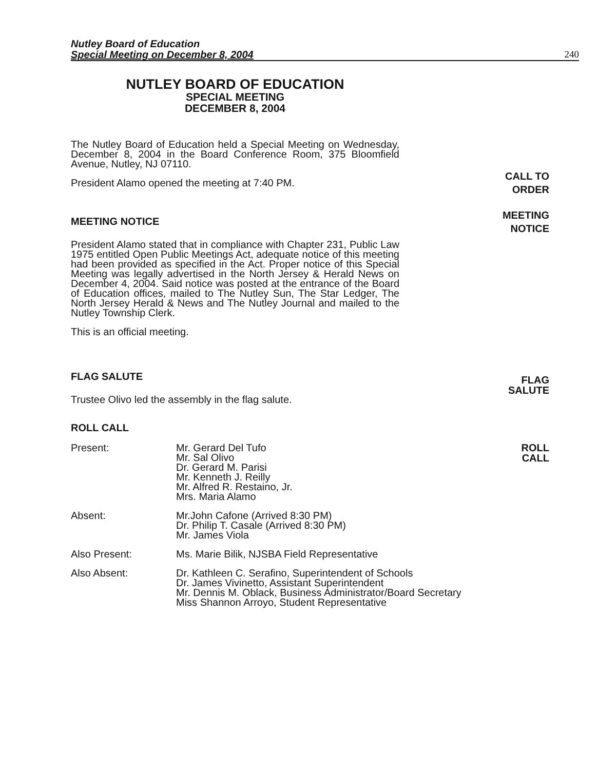Nutley Board of Education
Special Meeting on December 8, 2004
240
NUTLEY BOARD OF EDUCATION
SPECIAL MEETING
DECEMBER 8, 2004
The Nutley Board of Education held a Special Meeting on Wednesday, December 8, 2004 in the Board Conference Room, 375 Bloomfield Avenue, Nutley, NJ 07110.
President Alamo opened the meeting at 7:40 PM.
MEETING NOTICE
President Alamo stated that in compliance with Chapter 231, Public Law 1975 entitled Open Public Meetings Act, adequate notice of this meeting had been provided as specified in the Act. Proper notice of this Special Meeting was legally advertised in the North Jersey & Herald News on December 4, 2004. Said notice was posted at the entrance of the Board of Education offices, mailed to The Nutley Sun, The Star Ledger, The North Jersey Herald & News and The Nutley Journal and mailed to the Nutley Township Clerk.
This is an official meeting.
FLAG SALUTE
Trustee Olivo led the assembly in the flag salute.
ROLL CALL
Present: Mr. Gerard Del Tufo
Mr. Sal Olivo
Dr. Gerard M. Parisi
Mr. Kenneth J. Reilly
Mr. Alfred R. Restaino, Jr.
Mrs. Maria Alamo
Absent: Mr.John Cafone (Arrived 8:30 PM)
Dr. Philip T. Casale (Arrived 8:30 PM)
Mr. James Viola
Also Present: Ms. Marie Bilik, NJSBA Field Representative
Also Absent: Dr. Kathleen C. Serafino, Superintendent of Schools
Dr. James Vivinetto, Assistant Superintendent
Mr. Dennis M. Oblack, Business Administrator/Board Secretary
Miss Shannon Arroyo, Student Representative
CALL TO
ORDER
MEETING
NOTICE
FLAG
SALUTE
ROLL
CALL